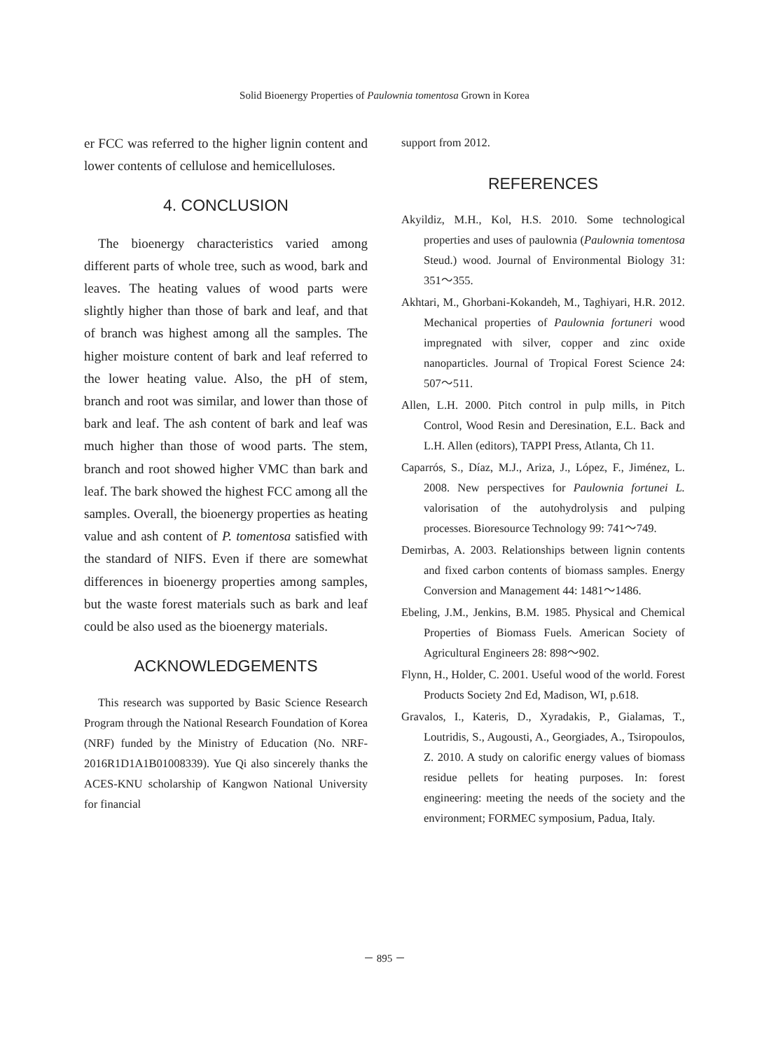Solid Bioenergy Properties of Paulownia tomentosa Grown in Korea
er FCC was referred to the higher lignin content and lower contents of cellulose and hemicelluloses.
4. CONCLUSION
The bioenergy characteristics varied among different parts of whole tree, such as wood, bark and leaves. The heating values of wood parts were slightly higher than those of bark and leaf, and that of branch was highest among all the samples. The higher moisture content of bark and leaf referred to the lower heating value. Also, the pH of stem, branch and root was similar, and lower than those of bark and leaf. The ash content of bark and leaf was much higher than those of wood parts. The stem, branch and root showed higher VMC than bark and leaf. The bark showed the highest FCC among all the samples. Overall, the bioenergy properties as heating value and ash content of P. tomentosa satisfied with the standard of NIFS. Even if there are somewhat differences in bioenergy properties among samples, but the waste forest materials such as bark and leaf could be also used as the bioenergy materials.
ACKNOWLEDGEMENTS
This research was supported by Basic Science Research Program through the National Research Foundation of Korea (NRF) funded by the Ministry of Education (No. NRF-2016R1D1A1B01008339). Yue Qi also sincerely thanks the ACES-KNU scholarship of Kangwon National University for financial
support from 2012.
REFERENCES
Akyildiz, M.H., Kol, H.S. 2010. Some technological properties and uses of paulownia (Paulownia tomentosa Steud.) wood. Journal of Environmental Biology 31: 351～355.
Akhtari, M., Ghorbani-Kokandeh, M., Taghiyari, H.R. 2012. Mechanical properties of Paulownia fortuneri wood impregnated with silver, copper and zinc oxide nanoparticles. Journal of Tropical Forest Science 24: 507～511.
Allen, L.H. 2000. Pitch control in pulp mills, in Pitch Control, Wood Resin and Deresination, E.L. Back and L.H. Allen (editors), TAPPI Press, Atlanta, Ch 11.
Caparrós, S., Díaz, M.J., Ariza, J., López, F., Jiménez, L. 2008. New perspectives for Paulownia fortunei L. valorisation of the autohydrolysis and pulping processes. Bioresource Technology 99: 741～749.
Demirbas, A. 2003. Relationships between lignin contents and fixed carbon contents of biomass samples. Energy Conversion and Management 44: 1481～1486.
Ebeling, J.M., Jenkins, B.M. 1985. Physical and Chemical Properties of Biomass Fuels. American Society of Agricultural Engineers 28: 898～902.
Flynn, H., Holder, C. 2001. Useful wood of the world. Forest Products Society 2nd Ed, Madison, WI, p.618.
Gravalos, I., Kateris, D., Xyradakis, P., Gialamas, T., Loutridis, S., Augousti, A., Georgiades, A., Tsiropoulos, Z. 2010. A study on calorific energy values of biomass residue pellets for heating purposes. In: forest engineering: meeting the needs of the society and the environment; FORMEC symposium, Padua, Italy.
－ 895 －